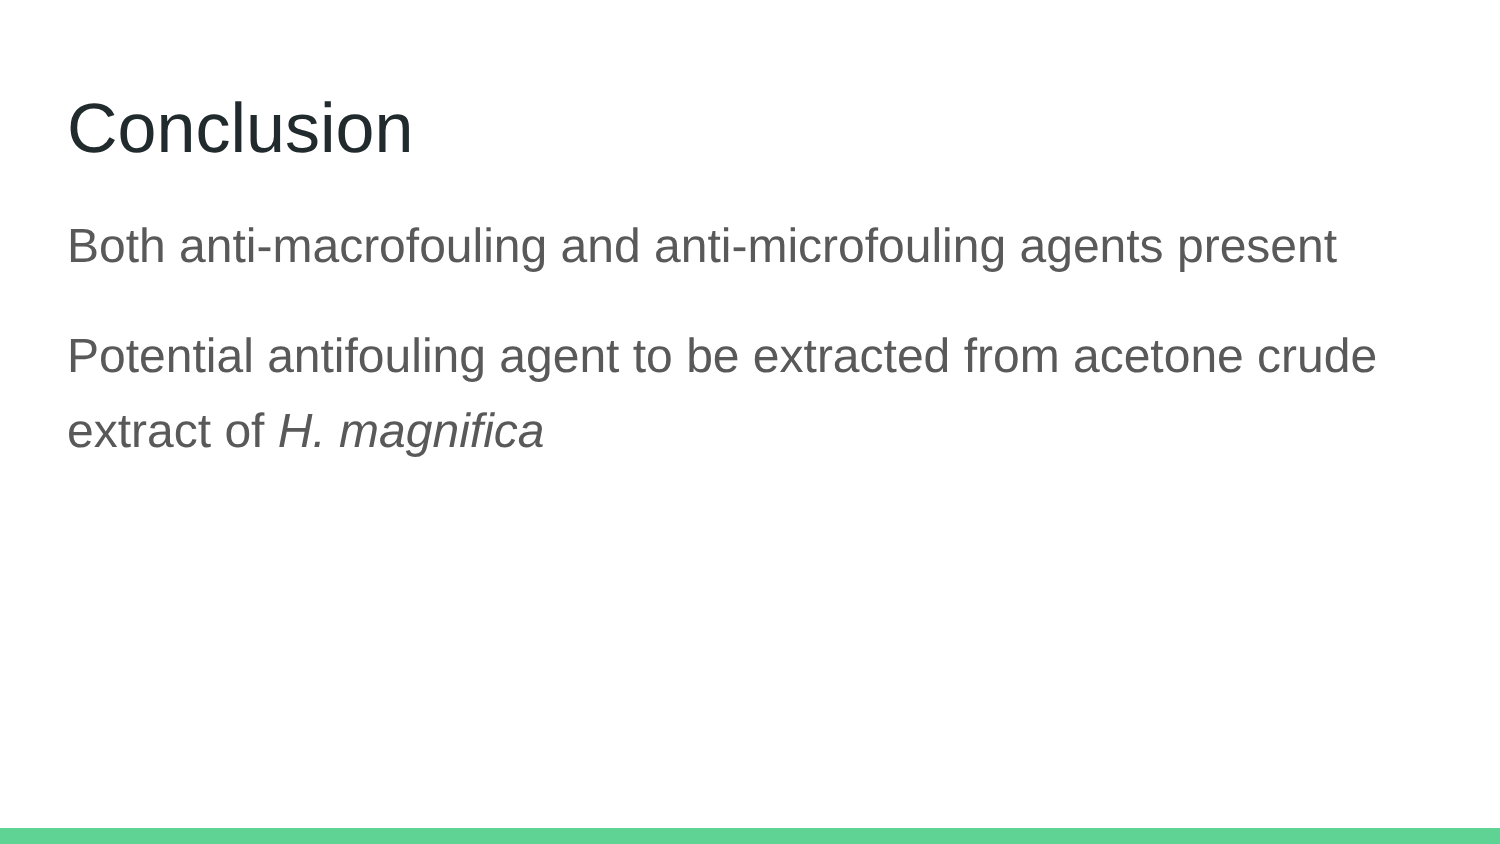Conclusion
Both anti-macrofouling and anti-microfouling agents present
Potential antifouling agent to be extracted from acetone crude extract of H. magnifica